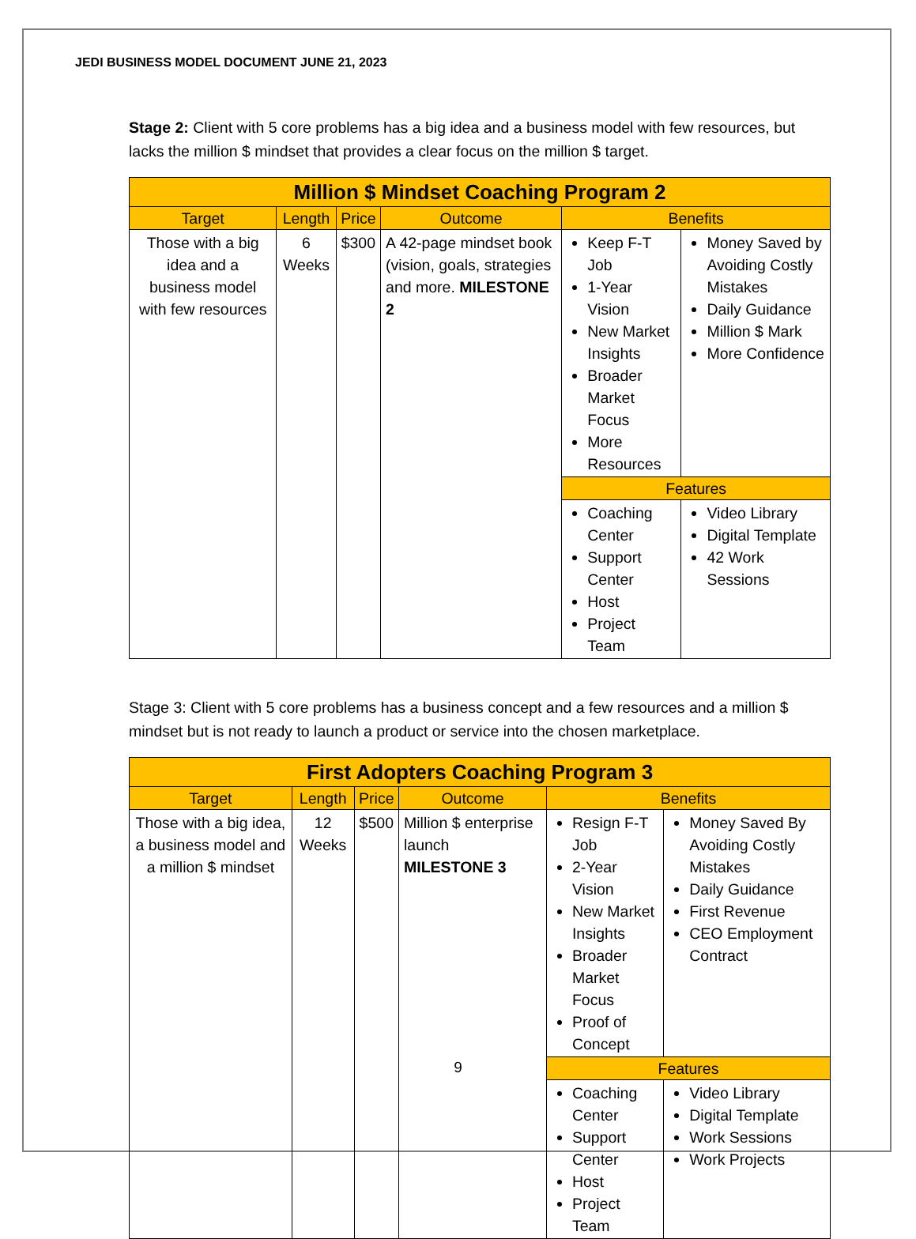JEDI BUSINESS MODEL DOCUMENT JUNE 21, 2023
Stage 2: Client with 5 core problems has a big idea and a business model with few resources, but lacks the million $ mindset that provides a clear focus on the million $ target.
| Million $ Mindset Coaching Program 2 | | | | | |
| --- | --- | --- | --- | --- | --- |
| Target | Length | Price | Outcome | Benefits | |
| Those with a big idea and a business model with few resources | 6 Weeks | $300 | A 42-page mindset book (vision, goals, strategies and more. MILESTONE 2 | Keep F-T Job 1-Year Vision New Market Insights Broader Market Focus More Resources | Money Saved by Avoiding Costly Mistakes Daily Guidance Million $ Mark More Confidence |
| | | | | Features | |
| | | | | Coaching Center Support Center Host Project Team | Video Library Digital Template 42 Work Sessions |
Stage 3: Client with 5 core problems has a business concept and a few resources and a million $ mindset but is not ready to launch a product or service into the chosen marketplace.
| First Adopters Coaching Program 3 | | | | | |
| --- | --- | --- | --- | --- | --- |
| Target | Length | Price | Outcome | Benefits | |
| Those with a big idea, a business model and a million $ mindset | 12 Weeks | $500 | Million $ enterprise launch MILESTONE 3 | Resign F-T Job 2-Year Vision New Market Insights Broader Market Focus Proof of Concept | Money Saved By Avoiding Costly Mistakes Daily Guidance First Revenue CEO Employment Contract |
| | | | | Features | |
| | | | | Coaching Center Support Center Host Project Team | Video Library Digital Template Work Sessions Work Projects |
9